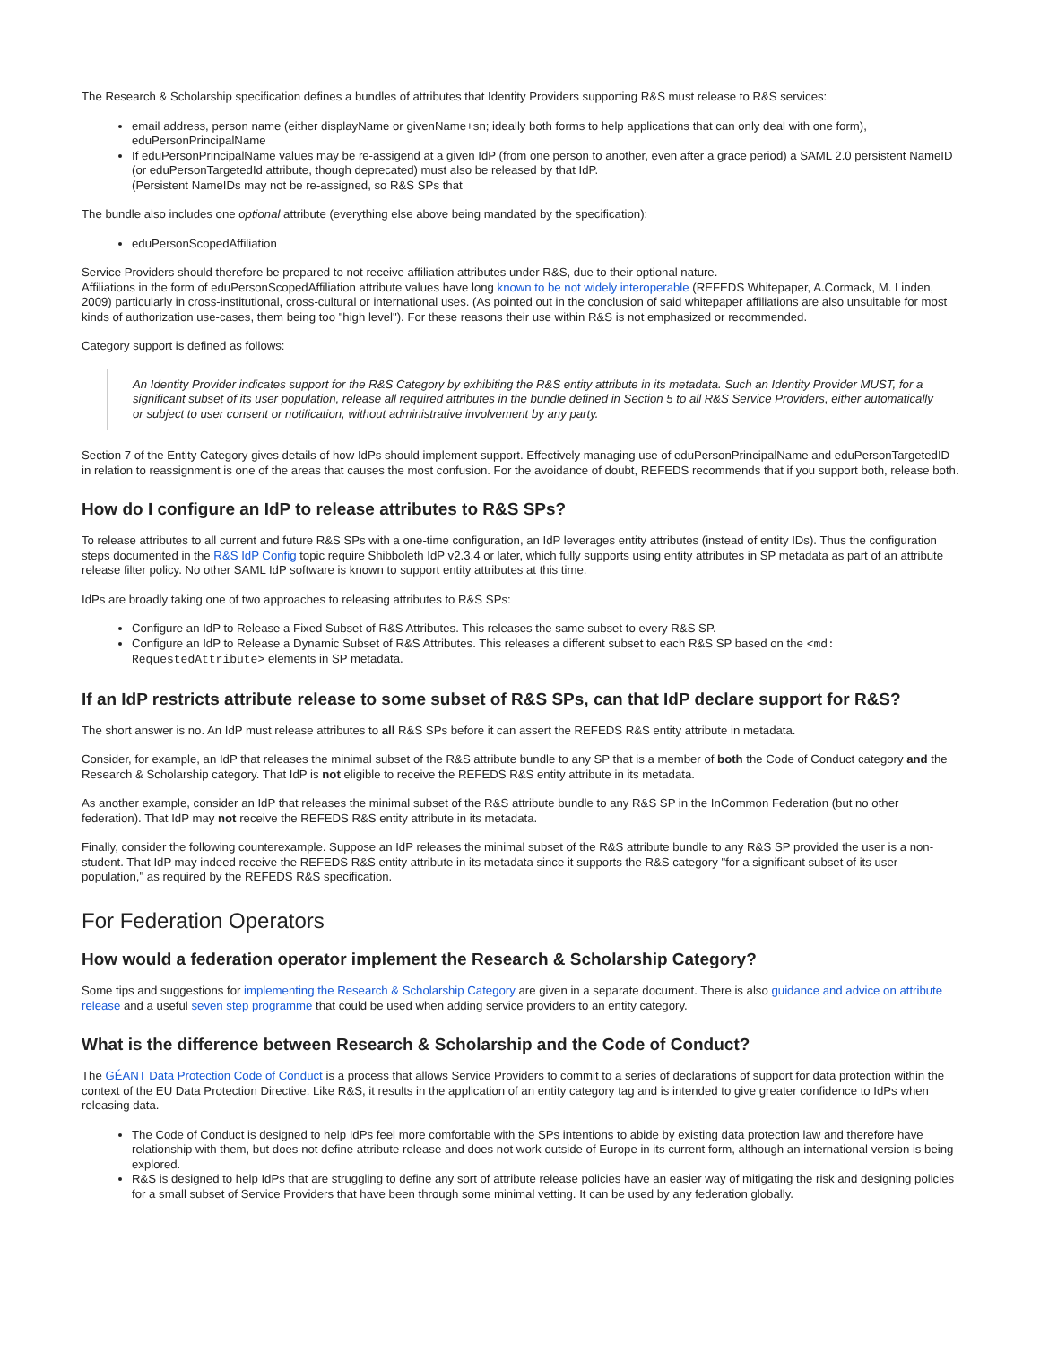The Research & Scholarship specification defines a bundles of attributes that Identity Providers supporting R&S must release to R&S services:
email address, person name (either displayName or givenName+sn; ideally both forms to help applications that can only deal with one form), eduPersonPrincipalName
If eduPersonPrincipalName values may be re-assigend at a given IdP (from one person to another, even after a grace period) a SAML 2.0 persistent NameID (or eduPersonTargetedId attribute, though deprecated) must also be released by that IdP.
(Persistent NameIDs may not be re-assigned, so R&S SPs that
The bundle also includes one optional attribute (everything else above being mandated by the specification):
eduPersonScopedAffiliation
Service Providers should therefore be prepared to not receive affiliation attributes under R&S, due to their optional nature.
Affiliations in the form of eduPersonScopedAffiliation attribute values have long known to be not widely interoperable (REFEDS Whitepaper, A.Cormack, M. Linden, 2009) particularly in cross-institutional, cross-cultural or international uses. (As pointed out in the conclusion of said whitepaper affiliations are also unsuitable for most kinds of authorization use-cases, them being too "high level"). For these reasons their use within R&S is not emphasized or recommended.
Category support is defined as follows:
An Identity Provider indicates support for the R&S Category by exhibiting the R&S entity attribute in its metadata. Such an Identity Provider MUST, for a significant subset of its user population, release all required attributes in the bundle defined in Section 5 to all R&S Service Providers, either automatically or subject to user consent or notification, without administrative involvement by any party.
Section 7 of the Entity Category gives details of how IdPs should implement support. Effectively managing use of eduPersonPrincipalName and eduPersonTargetedID in relation to reassignment is one of the areas that causes the most confusion. For the avoidance of doubt, REFEDS recommends that if you support both, release both.
How do I configure an IdP to release attributes to R&S SPs?
To release attributes to all current and future R&S SPs with a one-time configuration, an IdP leverages entity attributes (instead of entity IDs). Thus the configuration steps documented in the R&S IdP Config topic require Shibboleth IdP v2.3.4 or later, which fully supports using entity attributes in SP metadata as part of an attribute release filter policy. No other SAML IdP software is known to support entity attributes at this time.
IdPs are broadly taking one of two approaches to releasing attributes to R&S SPs:
Configure an IdP to Release a Fixed Subset of R&S Attributes. This releases the same subset to every R&S SP.
Configure an IdP to Release a Dynamic Subset of R&S Attributes. This releases a different subset to each R&S SP based on the <md: RequestedAttribute> elements in SP metadata.
If an IdP restricts attribute release to some subset of R&S SPs, can that IdP declare support for R&S?
The short answer is no. An IdP must release attributes to all R&S SPs before it can assert the REFEDS R&S entity attribute in metadata.
Consider, for example, an IdP that releases the minimal subset of the R&S attribute bundle to any SP that is a member of both the Code of Conduct category and the Research & Scholarship category. That IdP is not eligible to receive the REFEDS R&S entity attribute in its metadata.
As another example, consider an IdP that releases the minimal subset of the R&S attribute bundle to any R&S SP in the InCommon Federation (but no other federation). That IdP may not receive the REFEDS R&S entity attribute in its metadata.
Finally, consider the following counterexample. Suppose an IdP releases the minimal subset of the R&S attribute bundle to any R&S SP provided the user is a non-student. That IdP may indeed receive the REFEDS R&S entity attribute in its metadata since it supports the R&S category "for a significant subset of its user population," as required by the REFEDS R&S specification.
For Federation Operators
How would a federation operator implement the Research & Scholarship Category?
Some tips and suggestions for implementing the Research & Scholarship Category are given in a separate document. There is also guidance and advice on attribute release and a useful seven step programme that could be used when adding service providers to an entity category.
What is the difference between Research & Scholarship and the Code of Conduct?
The GÉANT Data Protection Code of Conduct is a process that allows Service Providers to commit to a series of declarations of support for data protection within the context of the EU Data Protection Directive. Like R&S, it results in the application of an entity category tag and is intended to give greater confidence to IdPs when releasing data.
The Code of Conduct is designed to help IdPs feel more comfortable with the SPs intentions to abide by existing data protection law and therefore have relationship with them, but does not define attribute release and does not work outside of Europe in its current form, although an international version is being explored.
R&S is designed to help IdPs that are struggling to define any sort of attribute release policies have an easier way of mitigating the risk and designing policies for a small subset of Service Providers that have been through some minimal vetting. It can be used by any federation globally.